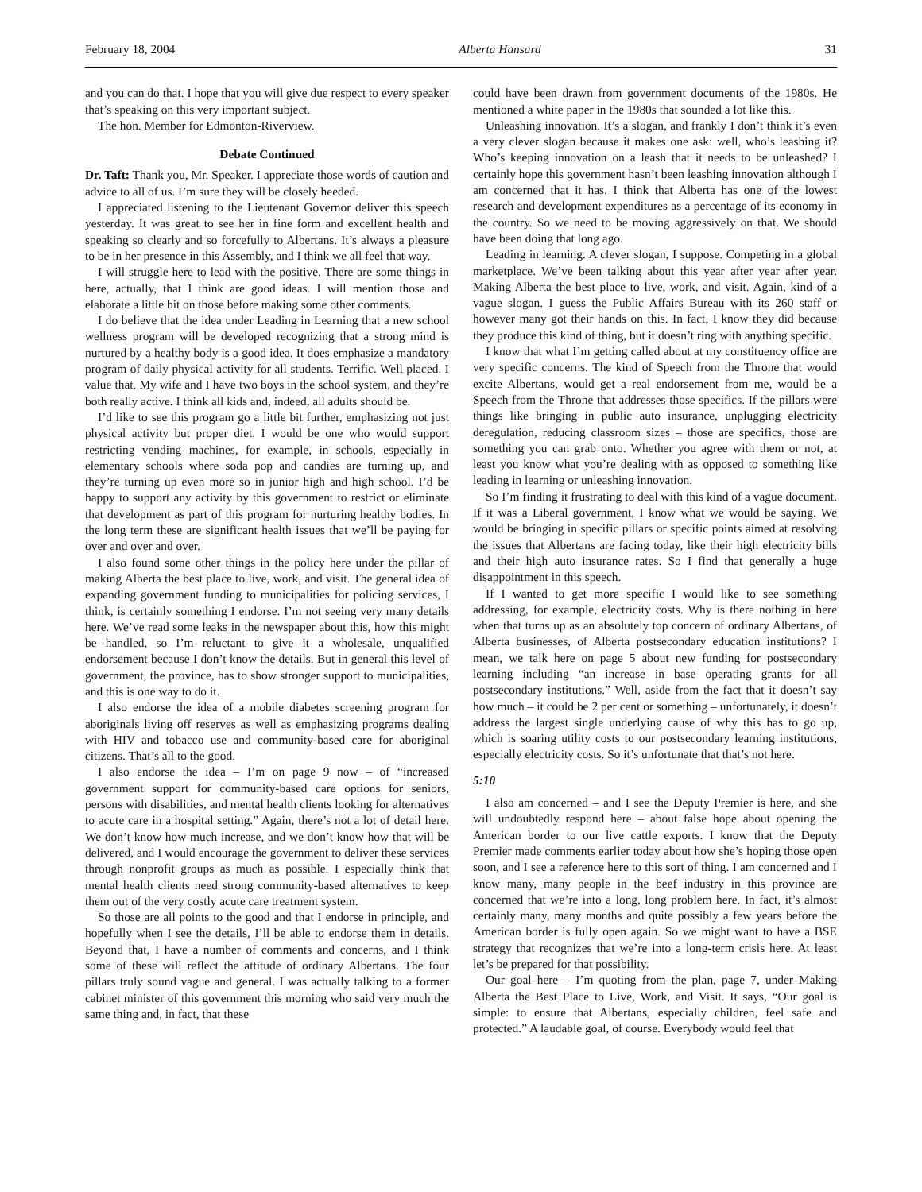February 18, 2004 Alberta Hansard 31
and you can do that. I hope that you will give due respect to every speaker that’s speaking on this very important subject.
The hon. Member for Edmonton-Riverview.
Debate Continued
Dr. Taft: Thank you, Mr. Speaker. I appreciate those words of caution and advice to all of us. I’m sure they will be closely heeded.
I appreciated listening to the Lieutenant Governor deliver this speech yesterday. It was great to see her in fine form and excellent health and speaking so clearly and so forcefully to Albertans. It’s always a pleasure to be in her presence in this Assembly, and I think we all feel that way.
I will struggle here to lead with the positive. There are some things in here, actually, that I think are good ideas. I will mention those and elaborate a little bit on those before making some other comments.
I do believe that the idea under Leading in Learning that a new school wellness program will be developed recognizing that a strong mind is nurtured by a healthy body is a good idea. It does emphasize a mandatory program of daily physical activity for all students. Terrific. Well placed. I value that. My wife and I have two boys in the school system, and they’re both really active. I think all kids and, indeed, all adults should be.
I’d like to see this program go a little bit further, emphasizing not just physical activity but proper diet. I would be one who would support restricting vending machines, for example, in schools, especially in elementary schools where soda pop and candies are turning up, and they’re turning up even more so in junior high and high school. I’d be happy to support any activity by this government to restrict or eliminate that development as part of this program for nurturing healthy bodies. In the long term these are significant health issues that we’ll be paying for over and over and over.
I also found some other things in the policy here under the pillar of making Alberta the best place to live, work, and visit. The general idea of expanding government funding to municipalities for policing services, I think, is certainly something I endorse. I’m not seeing very many details here. We’ve read some leaks in the newspaper about this, how this might be handled, so I’m reluctant to give it a wholesale, unqualified endorsement because I don’t know the details. But in general this level of government, the province, has to show stronger support to municipalities, and this is one way to do it.
I also endorse the idea of a mobile diabetes screening program for aboriginals living off reserves as well as emphasizing programs dealing with HIV and tobacco use and community-based care for aboriginal citizens. That’s all to the good.
I also endorse the idea – I’m on page 9 now – of “increased government support for community-based care options for seniors, persons with disabilities, and mental health clients looking for alternatives to acute care in a hospital setting.” Again, there’s not a lot of detail here. We don’t know how much increase, and we don’t know how that will be delivered, and I would encourage the government to deliver these services through nonprofit groups as much as possible. I especially think that mental health clients need strong community-based alternatives to keep them out of the very costly acute care treatment system.
So those are all points to the good and that I endorse in principle, and hopefully when I see the details, I’ll be able to endorse them in details. Beyond that, I have a number of comments and concerns, and I think some of these will reflect the attitude of ordinary Albertans. The four pillars truly sound vague and general. I was actually talking to a former cabinet minister of this government this morning who said very much the same thing and, in fact, that these
could have been drawn from government documents of the 1980s. He mentioned a white paper in the 1980s that sounded a lot like this.
Unleashing innovation. It’s a slogan, and frankly I don’t think it’s even a very clever slogan because it makes one ask: well, who’s leashing it? Who’s keeping innovation on a leash that it needs to be unleashed? I certainly hope this government hasn’t been leashing innovation although I am concerned that it has. I think that Alberta has one of the lowest research and development expenditures as a percentage of its economy in the country. So we need to be moving aggressively on that. We should have been doing that long ago.
Leading in learning. A clever slogan, I suppose. Competing in a global marketplace. We’ve been talking about this year after year after year. Making Alberta the best place to live, work, and visit. Again, kind of a vague slogan. I guess the Public Affairs Bureau with its 260 staff or however many got their hands on this. In fact, I know they did because they produce this kind of thing, but it doesn’t ring with anything specific.
I know that what I’m getting called about at my constituency office are very specific concerns. The kind of Speech from the Throne that would excite Albertans, would get a real endorsement from me, would be a Speech from the Throne that addresses those specifics. If the pillars were things like bringing in public auto insurance, unplugging electricity deregulation, reducing classroom sizes – those are specifics, those are something you can grab onto. Whether you agree with them or not, at least you know what you’re dealing with as opposed to something like leading in learning or unleashing innovation.
So I’m finding it frustrating to deal with this kind of a vague document. If it was a Liberal government, I know what we would be saying. We would be bringing in specific pillars or specific points aimed at resolving the issues that Albertans are facing today, like their high electricity bills and their high auto insurance rates. So I find that generally a huge disappointment in this speech.
If I wanted to get more specific I would like to see something addressing, for example, electricity costs. Why is there nothing in here when that turns up as an absolutely top concern of ordinary Albertans, of Alberta businesses, of Alberta postsecondary education institutions? I mean, we talk here on page 5 about new funding for postsecondary learning including “an increase in base operating grants for all postsecondary institutions.” Well, aside from the fact that it doesn’t say how much – it could be 2 per cent or something – unfortunately, it doesn’t address the largest single underlying cause of why this has to go up, which is soaring utility costs to our postsecondary learning institutions, especially electricity costs. So it’s unfortunate that that’s not here.
5:10
I also am concerned – and I see the Deputy Premier is here, and she will undoubtedly respond here – about false hope about opening the American border to our live cattle exports. I know that the Deputy Premier made comments earlier today about how she’s hoping those open soon, and I see a reference here to this sort of thing. I am concerned and I know many, many people in the beef industry in this province are concerned that we’re into a long, long problem here. In fact, it’s almost certainly many, many months and quite possibly a few years before the American border is fully open again. So we might want to have a BSE strategy that recognizes that we’re into a long-term crisis here. At least let’s be prepared for that possibility.
Our goal here – I’m quoting from the plan, page 7, under Making Alberta the Best Place to Live, Work, and Visit. It says, “Our goal is simple: to ensure that Albertans, especially children, feel safe and protected.” A laudable goal, of course. Everybody would feel that